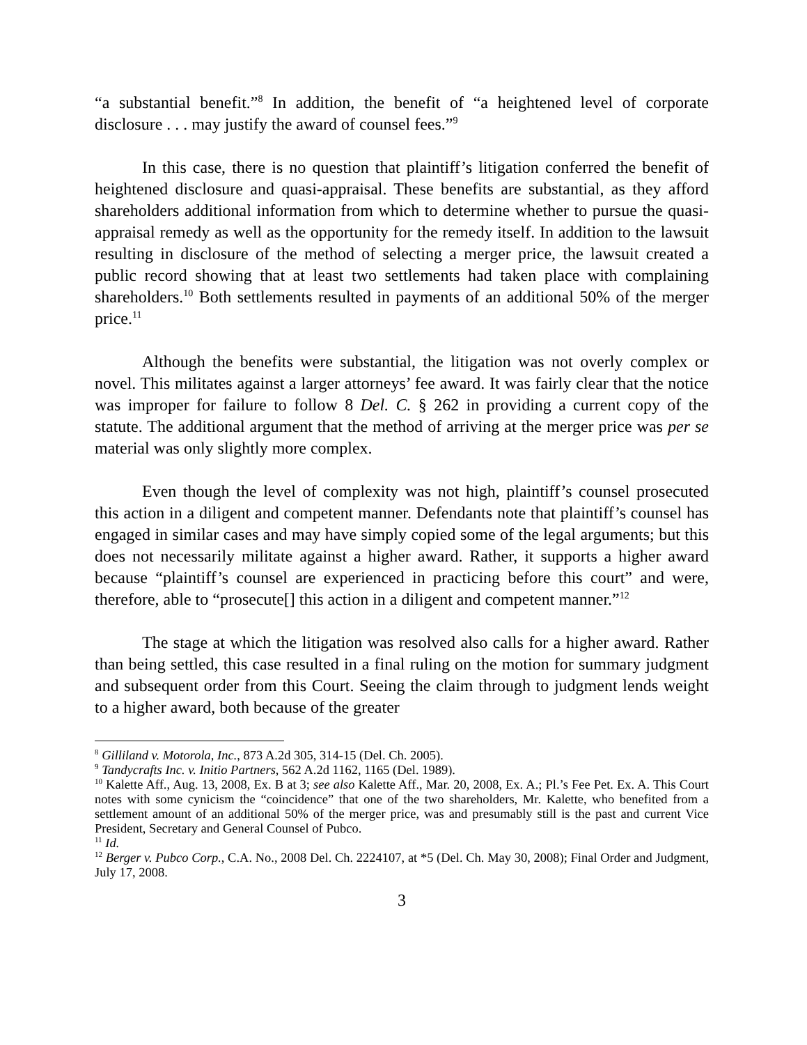“a substantial benefit.”<sup>8</sup> In addition, the benefit of “a heightened level of corporate disclosure . . . may justify the award of counsel fees.”<sup>9</sup>
In this case, there is no question that plaintiff’s litigation conferred the benefit of heightened disclosure and quasi-appraisal. These benefits are substantial, as they afford shareholders additional information from which to determine whether to pursue the quasi-appraisal remedy as well as the opportunity for the remedy itself. In addition to the lawsuit resulting in disclosure of the method of selecting a merger price, the lawsuit created a public record showing that at least two settlements had taken place with complaining shareholders.<sup>10</sup> Both settlements resulted in payments of an additional 50% of the merger price.<sup>11</sup>
Although the benefits were substantial, the litigation was not overly complex or novel. This militates against a larger attorneys’ fee award. It was fairly clear that the notice was improper for failure to follow 8 Del. C. § 262 in providing a current copy of the statute. The additional argument that the method of arriving at the merger price was per se material was only slightly more complex.
Even though the level of complexity was not high, plaintiff’s counsel prosecuted this action in a diligent and competent manner. Defendants note that plaintiff’s counsel has engaged in similar cases and may have simply copied some of the legal arguments; but this does not necessarily militate against a higher award. Rather, it supports a higher award because “plaintiff’s counsel are experienced in practicing before this court” and were, therefore, able to “prosecute[] this action in a diligent and competent manner.”<sup>12</sup>
The stage at which the litigation was resolved also calls for a higher award. Rather than being settled, this case resulted in a final ruling on the motion for summary judgment and subsequent order from this Court. Seeing the claim through to judgment lends weight to a higher award, both because of the greater
<sup>8</sup> Gilliland v. Motorola, Inc., 873 A.2d 305, 314-15 (Del. Ch. 2005).
<sup>9</sup> Tandycrafts Inc. v. Initio Partners, 562 A.2d 1162, 1165 (Del. 1989).
<sup>10</sup> Kalette Aff., Aug. 13, 2008, Ex. B at 3; see also Kalette Aff., Mar. 20, 2008, Ex. A.; Pl.’s Fee Pet. Ex. A. This Court notes with some cynicism the “coincidence” that one of the two shareholders, Mr. Kalette, who benefited from a settlement amount of an additional 50% of the merger price, was and presumably still is the past and current Vice President, Secretary and General Counsel of Pubco.
<sup>11</sup> Id.
<sup>12</sup> Berger v. Pubco Corp., C.A. No., 2008 Del. Ch. 2224107, at *5 (Del. Ch. May 30, 2008); Final Order and Judgment, July 17, 2008.
3